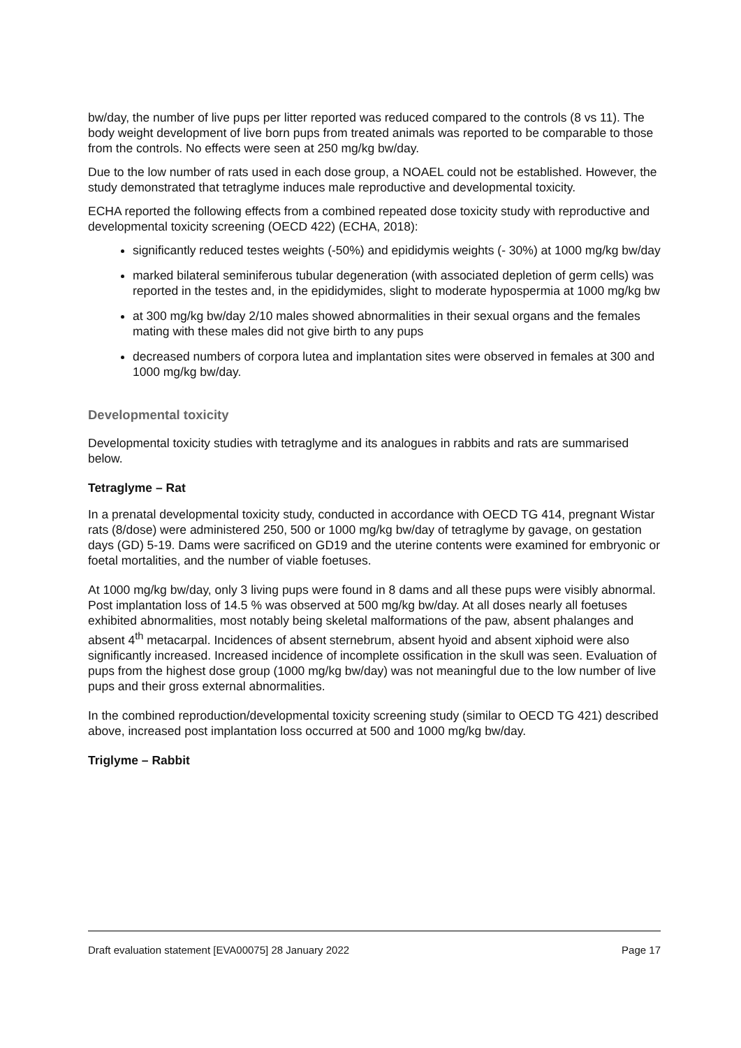bw/day, the number of live pups per litter reported was reduced compared to the controls (8 vs 11). The body weight development of live born pups from treated animals was reported to be comparable to those from the controls. No effects were seen at 250 mg/kg bw/day.
Due to the low number of rats used in each dose group, a NOAEL could not be established. However, the study demonstrated that tetraglyme induces male reproductive and developmental toxicity.
ECHA reported the following effects from a combined repeated dose toxicity study with reproductive and developmental toxicity screening (OECD 422) (ECHA, 2018):
significantly reduced testes weights (-50%) and epididymis weights (- 30%) at 1000 mg/kg bw/day
marked bilateral seminiferous tubular degeneration (with associated depletion of germ cells) was reported in the testes and, in the epididymides, slight to moderate hypospermia at 1000 mg/kg bw
at 300 mg/kg bw/day 2/10 males showed abnormalities in their sexual organs and the females mating with these males did not give birth to any pups
decreased numbers of corpora lutea and implantation sites were observed in females at 300 and 1000 mg/kg bw/day.
Developmental toxicity
Developmental toxicity studies with tetraglyme and its analogues in rabbits and rats are summarised below.
Tetraglyme – Rat
In a prenatal developmental toxicity study, conducted in accordance with OECD TG 414, pregnant Wistar rats (8/dose) were administered 250, 500 or 1000 mg/kg bw/day of tetraglyme by gavage, on gestation days (GD) 5-19. Dams were sacrificed on GD19 and the uterine contents were examined for embryonic or foetal mortalities, and the number of viable foetuses.
At 1000 mg/kg bw/day, only 3 living pups were found in 8 dams and all these pups were visibly abnormal. Post implantation loss of 14.5 % was observed at 500 mg/kg bw/day. At all doses nearly all foetuses exhibited abnormalities, most notably being skeletal malformations of the paw, absent phalanges and absent 4<sup>th</sup> metacarpal. Incidences of absent sternebrum, absent hyoid and absent xiphoid were also significantly increased. Increased incidence of incomplete ossification in the skull was seen. Evaluation of pups from the highest dose group (1000 mg/kg bw/day) was not meaningful due to the low number of live pups and their gross external abnormalities.
In the combined reproduction/developmental toxicity screening study (similar to OECD TG 421) described above, increased post implantation loss occurred at 500 and 1000 mg/kg bw/day.
Triglyme – Rabbit
Draft evaluation statement [EVA00075] 28 January 2022 Page 17